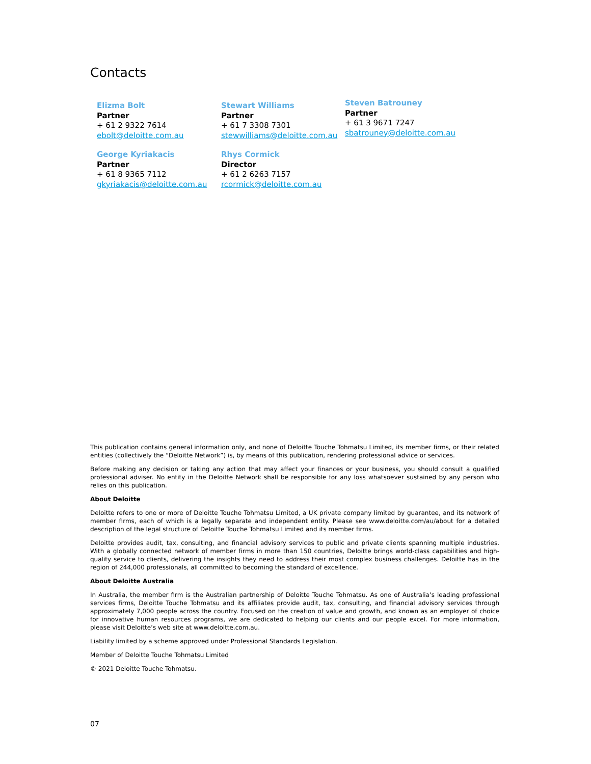Contacts
Elizma Bolt
Partner
+ 61 2 9322 7614
ebolt@deloitte.com.au
Stewart Williams
Partner
+ 61 7 3308 7301
stewwilliams@deloitte.com.au
Steven Batrouney
Partner
+ 61 3 9671 7247
sbatrouney@deloitte.com.au
George Kyriakacis
Partner
+ 61 8 9365 7112
gkyriakacis@deloitte.com.au
Rhys Cormick
Director
+ 61 2 6263 7157
rcormick@deloitte.com.au
This publication contains general information only, and none of Deloitte Touche Tohmatsu Limited, its member firms, or their related entities (collectively the “Deloitte Network”) is, by means of this publication, rendering professional advice or services.
Before making any decision or taking any action that may affect your finances or your business, you should consult a qualified professional adviser. No entity in the Deloitte Network shall be responsible for any loss whatsoever sustained by any person who relies on this publication.
About Deloitte
Deloitte refers to one or more of Deloitte Touche Tohmatsu Limited, a UK private company limited by guarantee, and its network of member firms, each of which is a legally separate and independent entity. Please see www.deloitte.com/au/about for a detailed description of the legal structure of Deloitte Touche Tohmatsu Limited and its member firms.
Deloitte provides audit, tax, consulting, and financial advisory services to public and private clients spanning multiple industries. With a globally connected network of member firms in more than 150 countries, Deloitte brings world-class capabilities and high-quality service to clients, delivering the insights they need to address their most complex business challenges. Deloitte has in the region of 244,000 professionals, all committed to becoming the standard of excellence.
About Deloitte Australia
In Australia, the member firm is the Australian partnership of Deloitte Touche Tohmatsu. As one of Australia’s leading professional services firms, Deloitte Touche Tohmatsu and its affiliates provide audit, tax, consulting, and financial advisory services through approximately 7,000 people across the country. Focused on the creation of value and growth, and known as an employer of choice for innovative human resources programs, we are dedicated to helping our clients and our people excel. For more information, please visit Deloitte’s web site at www.deloitte.com.au.
Liability limited by a scheme approved under Professional Standards Legislation.
Member of Deloitte Touche Tohmatsu Limited
© 2021 Deloitte Touche Tohmatsu.
07